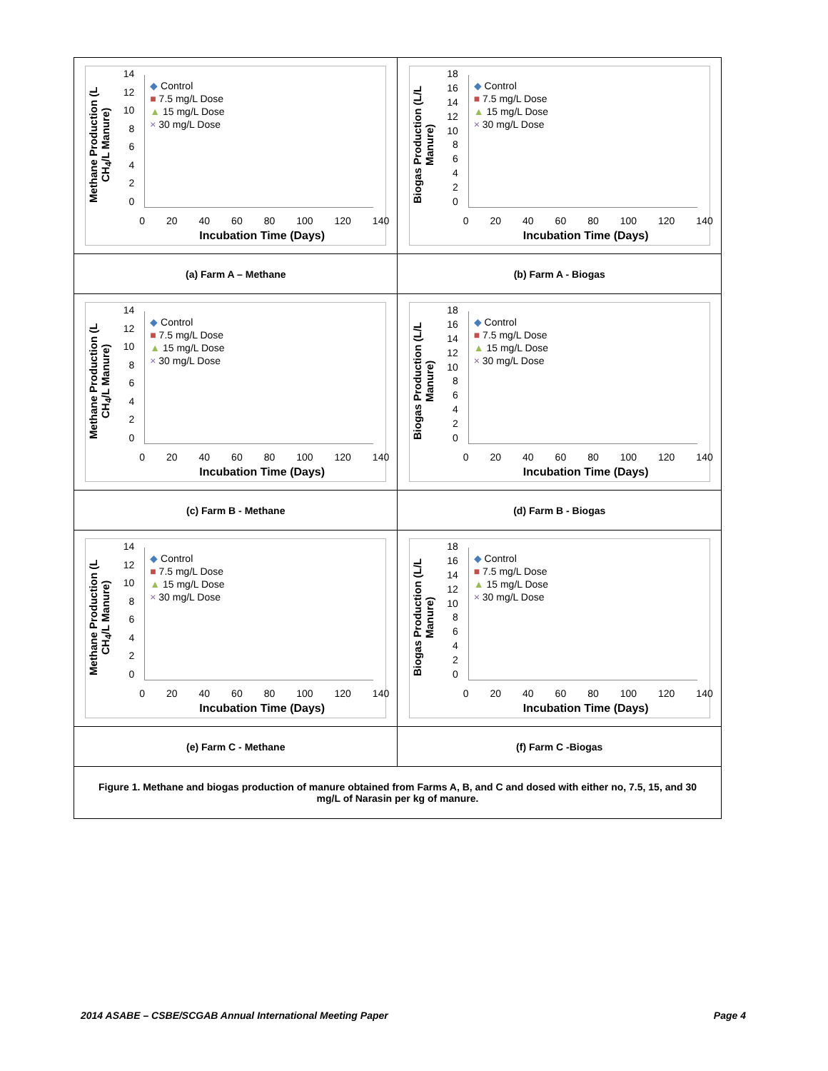| Methane Production (L CH<sub>4</sub>/L Manure) 14 12 10 8 6 4 2 0 ◆ Control ■ 7.5 mg/L Dose ▲ 15 mg/L Dose × 30 mg/L Dose 0 20 40 60 80 100 120 140 Incubation Time (Days) | Biogas Production (L/L Manure) 18 16 14 12 10 8 6 4 2 0 ◆ Control ■ 7.5 mg/L Dose ▲ 15 mg/L Dose × 30 mg/L Dose 0 20 40 60 80 100 120 140 Incubation Time (Days) |
| (a) Farm A – Methane | (b) Farm A - Biogas |
| Methane Production (L CH<sub>4</sub>/L Manure) 14 12 10 8 6 4 2 0 ◆ Control ■ 7.5 mg/L Dose ▲ 15 mg/L Dose × 30 mg/L Dose 0 20 40 60 80 100 120 140 Incubation Time (Days) | Biogas Production (L/L Manure) 18 16 14 12 10 8 6 4 2 0 ◆ Control ■ 7.5 mg/L Dose ▲ 15 mg/L Dose × 30 mg/L Dose 0 20 40 60 80 100 120 140 Incubation Time (Days) |
| (c) Farm B - Methane | (d) Farm B - Biogas |
| Methane Production (L CH<sub>4</sub>/L Manure) 14 12 10 8 6 4 2 0 ◆ Control ■ 7.5 mg/L Dose ▲ 15 mg/L Dose × 30 mg/L Dose 0 20 40 60 80 100 120 140 Incubation Time (Days) | Biogas Production (L/L Manure) 18 16 14 12 10 8 6 4 2 0 ◆ Control ■ 7.5 mg/L Dose ▲ 15 mg/L Dose × 30 mg/L Dose 0 20 40 60 80 100 120 140 Incubation Time (Days) |
| (e) Farm C - Methane | (f) Farm C -Biogas |
| Figure 1. Methane and biogas production of manure obtained from Farms A, B, and C and dosed with either no, 7.5, 15, and 30 mg/L of Narasin per kg of manure. | |
2014 ASABE – CSBE/SCGAB Annual International Meeting Paper Page 4